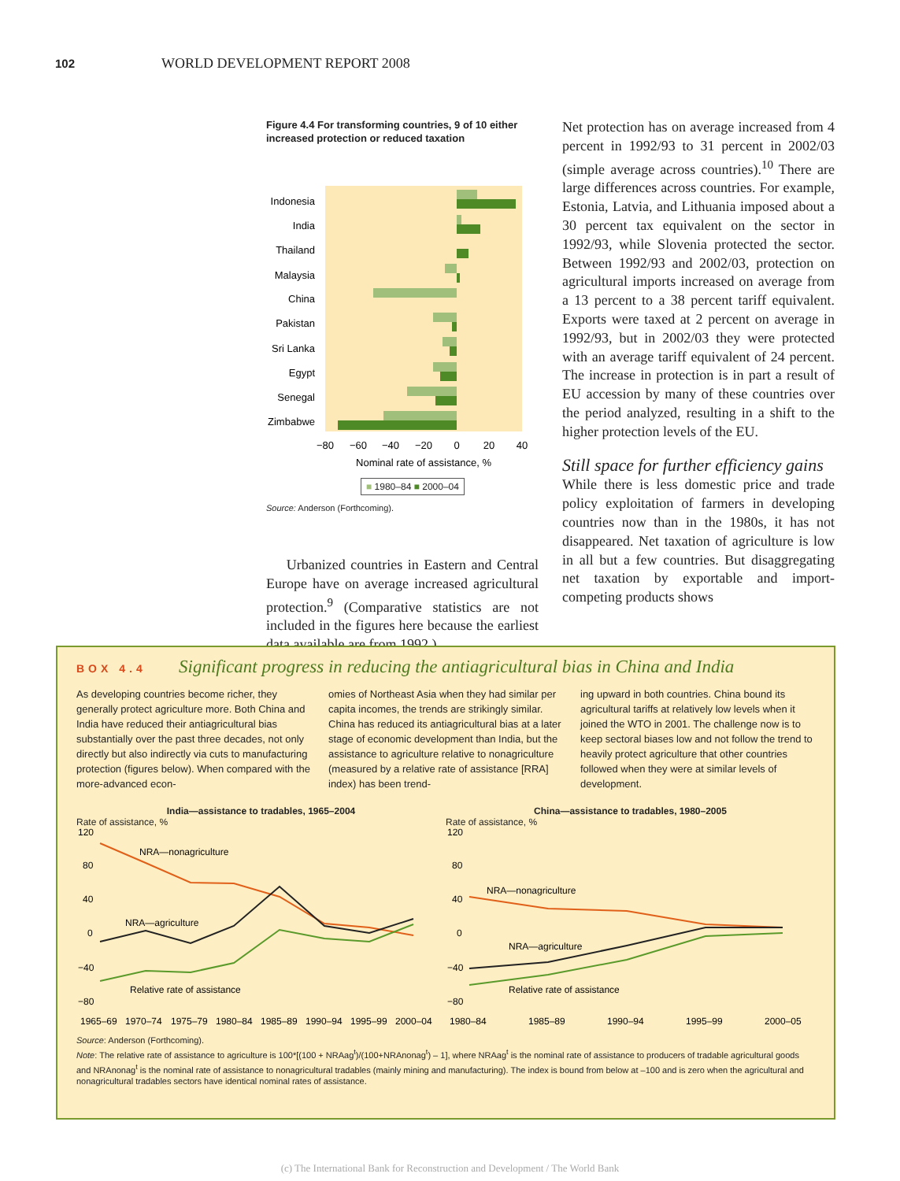102 WORLD DEVELOPMENT REPORT 2008
Figure 4.4 For transforming countries, 9 of 10 either increased protection or reduced taxation
Indonesia
India
Thailand
Malaysia
China
Pakistan
Sri Lanka
Egypt
Senegal
Zimbabwe
−80
−60
−40
−20
0
20
40
Nominal rate of assistance, %
■ 1980–84 ■ 2000–04
Source: Anderson (Forthcoming).
Urbanized countries in Eastern and Central Europe have on average increased agricultural protection.<sup>9</sup> (Comparative statistics are not included in the figures here because the earliest data available are from 1992.)
Net protection has on average increased from 4 percent in 1992/93 to 31 percent in 2002/03 (simple average across countries).<sup>10</sup> There are large differences across countries. For example, Estonia, Latvia, and Lithuania imposed about a 30 percent tax equivalent on the sector in 1992/93, while Slovenia protected the sector. Between 1992/93 and 2002/03, protection on agricultural imports increased on average from a 13 percent to a 38 percent tariff equivalent. Exports were taxed at 2 percent on average in 1992/93, but in 2002/03 they were protected with an average tariff equivalent of 24 percent. The increase in protection is in part a result of EU accession by many of these countries over the period analyzed, resulting in a shift to the higher protection levels of the EU.
Still space for further efficiency gains
While there is less domestic price and trade policy exploitation of farmers in developing countries now than in the 1980s, it has not disappeared. Net taxation of agriculture is low in all but a few countries. But disaggregating net taxation by exportable and import-competing products shows
BOX 4.4 Significant progress in reducing the antiagricultural bias in China and India
As developing countries become richer, they generally protect agriculture more. Both China and India have reduced their antiagricultural bias substantially over the past three decades, not only directly but also indirectly via cuts to manufacturing protection (figures below). When compared with the more-advanced econ-
omies of Northeast Asia when they had similar per capita incomes, the trends are strikingly similar. China has reduced its antiagricultural bias at a later stage of economic development than India, but the assistance to agriculture relative to nonagriculture (measured by a relative rate of assistance [RRA] index) has been trend-
ing upward in both countries. China bound its agricultural tariffs at relatively low levels when it joined the WTO in 2001. The challenge now is to keep sectoral biases low and not follow the trend to heavily protect agriculture that other countries followed when they were at similar levels of development.
India—assistance to tradables, 1965–2004
Rate of assistance, %
120
80
40
0
−40
−80
NRA—nonagriculture
NRA—agriculture
Relative rate of assistance
1965–69
1970–74
1975–79
1980–84
1985–89
1990–94
1995–99
2000–04
China—assistance to tradables, 1980–2005
Rate of assistance, %
120
80
40
0
−40
−80
NRA—nonagriculture
NRA—agriculture
Relative rate of assistance
1980–84
1985–89
1990–94
1995–99
2000–05
Source: Anderson (Forthcoming).
Note: The relative rate of assistance to agriculture is 100*[(100 + NRAag<sup>t</sup>)/(100+NRAnonag<sup>t</sup>) – 1], where NRAag<sup>t</sup> is the nominal rate of assistance to producers of tradable agricultural goods and NRAnonag<sup>t</sup> is the nominal rate of assistance to nonagricultural tradables (mainly mining and manufacturing). The index is bound from below at –100 and is zero when the agricultural and nonagricultural tradables sectors have identical nominal rates of assistance.
(c) The International Bank for Reconstruction and Development / The World Bank